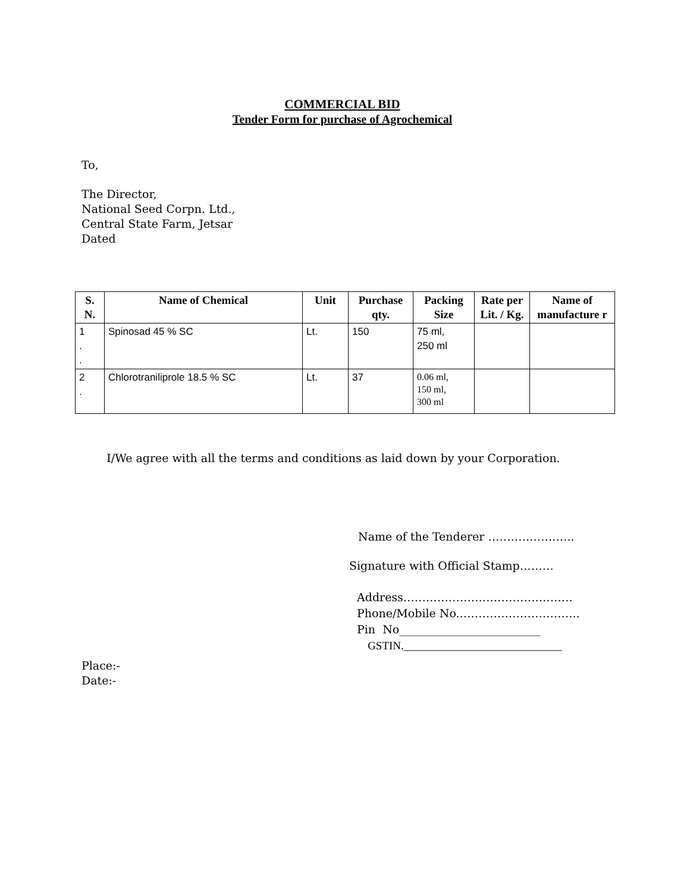COMMERCIAL BID
Tender Form for purchase of Agrochemical
To,
The Director,
National Seed Corpn. Ltd.,
Central State Farm, Jetsar
Dated
| S. N. | Name of Chemical | Unit | Purchase qty. | Packing Size | Rate per Lit. / Kg. | Name of manufacture r |
| --- | --- | --- | --- | --- | --- | --- |
| 1 . . | Spinosad 45 % SC | Lt. | 150 | 75 ml, 250 ml | | |
| 2 . | Chlorotraniliprole 18.5 % SC | Lt. | 37 | 0.06 ml, 150 ml, 300 ml | | |
I/We agree with all the terms and conditions as laid down by your Corporation.
Name of the Tenderer …………………..
Signature with Official Stamp………
Address………………………………………
Phone/Mobile No.…………………………..
Pin No_________________________
GSTIN.____________________________
Place:-
Date:-